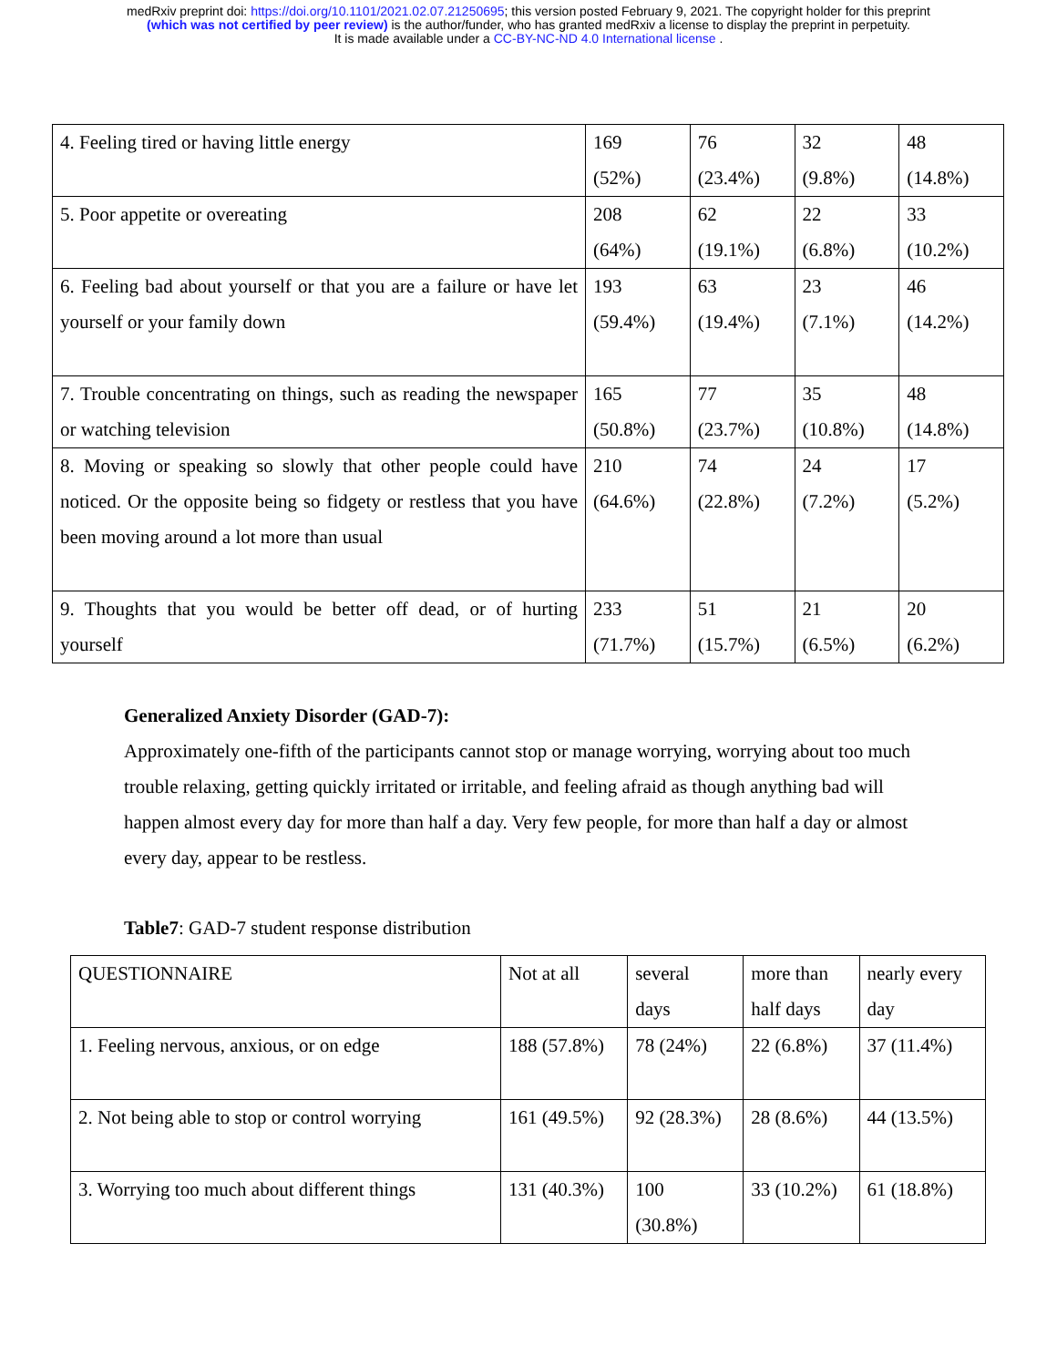medRxiv preprint doi: https://doi.org/10.1101/2021.02.07.21250695; this version posted February 9, 2021. The copyright holder for this preprint
(which was not certified by peer review) is the author/funder, who has granted medRxiv a license to display the preprint in perpetuity.
It is made available under a CC-BY-NC-ND 4.0 International license .
| 4. Feeling tired or having little energy | 169 (52%) | 76 (23.4%) | 32 (9.8%) | 48 (14.8%) |
| 5. Poor appetite or overeating | 208 (64%) | 62 (19.1%) | 22 (6.8%) | 33 (10.2%) |
| 6. Feeling bad about yourself or that you are a failure or have let yourself or your family down | 193 (59.4%) | 63 (19.4%) | 23 (7.1%) | 46 (14.2%) |
| 7. Trouble concentrating on things, such as reading the newspaper or watching television | 165 (50.8%) | 77 (23.7%) | 35 (10.8%) | 48 (14.8%) |
| 8. Moving or speaking so slowly that other people could have noticed. Or the opposite being so fidgety or restless that you have been moving around a lot more than usual | 210 (64.6%) | 74 (22.8%) | 24 (7.2%) | 17 (5.2%) |
| 9. Thoughts that you would be better off dead, or of hurting yourself | 233 (71.7%) | 51 (15.7%) | 21 (6.5%) | 20 (6.2%) |
Generalized Anxiety Disorder (GAD-7):
Approximately one-fifth of the participants cannot stop or manage worrying, worrying about too much trouble relaxing, getting quickly irritated or irritable, and feeling afraid as though anything bad will happen almost every day for more than half a day. Very few people, for more than half a day or almost every day, appear to be restless.
Table7: GAD-7 student response distribution
| QUESTIONNAIRE | Not at all | several days | more than half days | nearly every day |
| 1. Feeling nervous, anxious, or on edge | 188 (57.8%) | 78 (24%) | 22 (6.8%) | 37 (11.4%) |
| 2. Not being able to stop or control worrying | 161 (49.5%) | 92 (28.3%) | 28 (8.6%) | 44 (13.5%) |
| 3. Worrying too much about different things | 131 (40.3%) | 100 (30.8%) | 33 (10.2%) | 61 (18.8%) |